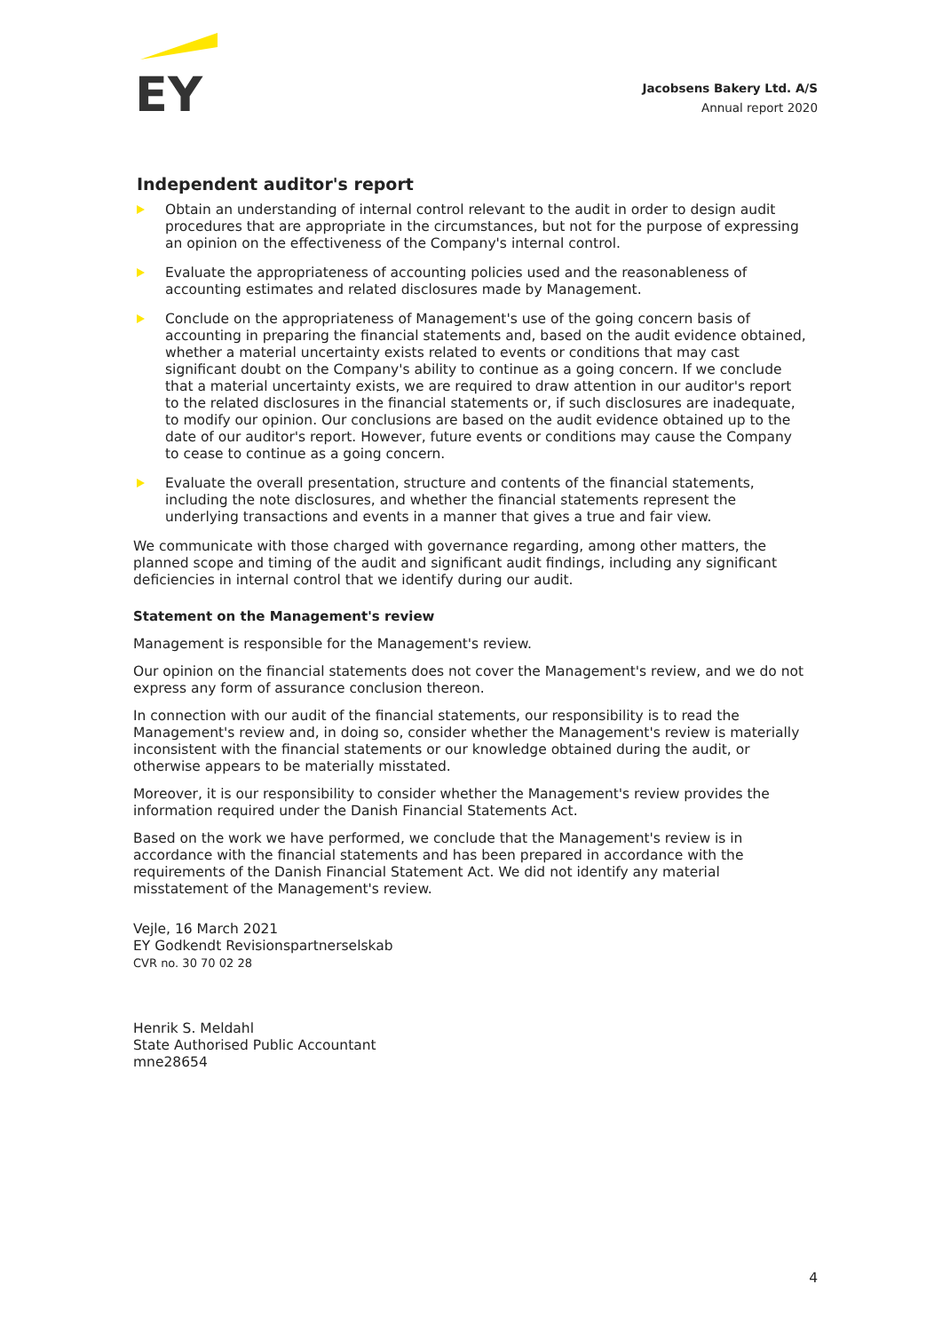EY
Jacobsens Bakery Ltd. A/S
Annual report 2020
Independent auditor's report
Obtain an understanding of internal control relevant to the audit in order to design audit procedures that are appropriate in the circumstances, but not for the purpose of expressing an opinion on the effectiveness of the Company's internal control.
Evaluate the appropriateness of accounting policies used and the reasonableness of accounting estimates and related disclosures made by Management.
Conclude on the appropriateness of Management's use of the going concern basis of accounting in preparing the financial statements and, based on the audit evidence obtained, whether a material uncertainty exists related to events or conditions that may cast significant doubt on the Company's ability to continue as a going concern. If we conclude that a material uncertainty exists, we are required to draw attention in our auditor's report to the related disclosures in the financial statements or, if such disclosures are inadequate, to modify our opinion. Our conclusions are based on the audit evidence obtained up to the date of our auditor's report. However, future events or conditions may cause the Company to cease to continue as a going concern.
Evaluate the overall presentation, structure and contents of the financial statements, including the note disclosures, and whether the financial statements represent the underlying transactions and events in a manner that gives a true and fair view.
We communicate with those charged with governance regarding, among other matters, the planned scope and timing of the audit and significant audit findings, including any significant deficiencies in internal control that we identify during our audit.
Statement on the Management's review
Management is responsible for the Management's review.
Our opinion on the financial statements does not cover the Management's review, and we do not express any form of assurance conclusion thereon.
In connection with our audit of the financial statements, our responsibility is to read the Management's review and, in doing so, consider whether the Management's review is materially inconsistent with the financial statements or our knowledge obtained during the audit, or otherwise appears to be materially misstated.
Moreover, it is our responsibility to consider whether the Management's review provides the information required under the Danish Financial Statements Act.
Based on the work we have performed, we conclude that the Management's review is in accordance with the financial statements and has been prepared in accordance with the requirements of the Danish Financial Statement Act. We did not identify any material misstatement of the Management's review.
Vejle, 16 March 2021
EY Godkendt Revisionspartnerselskab
CVR no. 30 70 02 28
Henrik S. Meldahl
State Authorised Public Accountant
mne28654
4